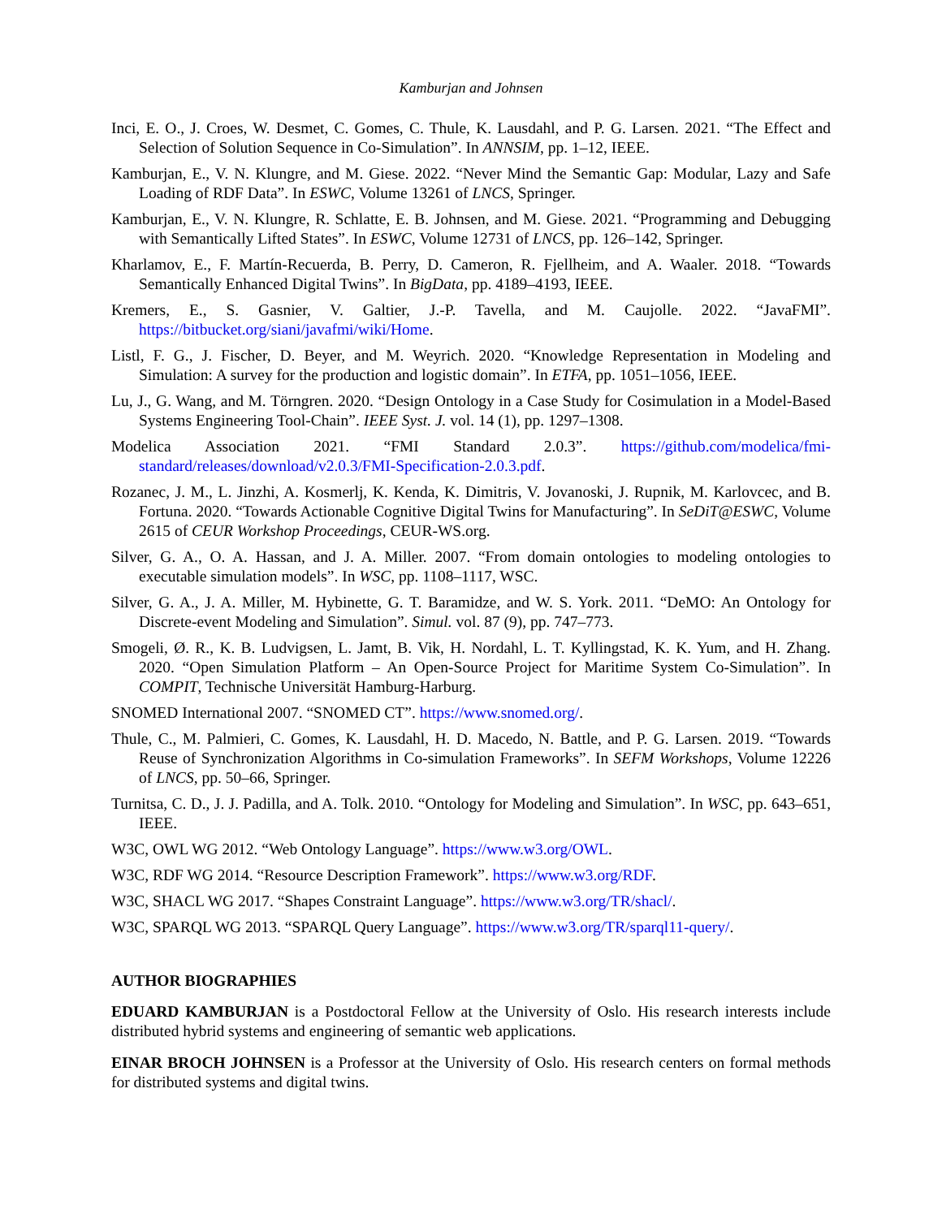Kamburjan and Johnsen
Inci, E. O., J. Croes, W. Desmet, C. Gomes, C. Thule, K. Lausdahl, and P. G. Larsen. 2021. “The Effect and Selection of Solution Sequence in Co-Simulation”. In ANNSIM, pp. 1–12, IEEE.
Kamburjan, E., V. N. Klungre, and M. Giese. 2022. “Never Mind the Semantic Gap: Modular, Lazy and Safe Loading of RDF Data”. In ESWC, Volume 13261 of LNCS, Springer.
Kamburjan, E., V. N. Klungre, R. Schlatte, E. B. Johnsen, and M. Giese. 2021. “Programming and Debugging with Semantically Lifted States”. In ESWC, Volume 12731 of LNCS, pp. 126–142, Springer.
Kharlamov, E., F. Martín-Recuerda, B. Perry, D. Cameron, R. Fjellheim, and A. Waaler. 2018. “Towards Semantically Enhanced Digital Twins”. In BigData, pp. 4189–4193, IEEE.
Kremers, E., S. Gasnier, V. Galtier, J.-P. Tavella, and M. Caujolle. 2022. “JavaFMI”. https://bitbucket.org/siani/javafmi/wiki/Home.
Listl, F. G., J. Fischer, D. Beyer, and M. Weyrich. 2020. “Knowledge Representation in Modeling and Simulation: A survey for the production and logistic domain”. In ETFA, pp. 1051–1056, IEEE.
Lu, J., G. Wang, and M. Törngren. 2020. “Design Ontology in a Case Study for Cosimulation in a Model-Based Systems Engineering Tool-Chain”. IEEE Syst. J. vol. 14 (1), pp. 1297–1308.
Modelica Association 2021. “FMI Standard 2.0.3”. https://github.com/modelica/fmi-standard/releases/download/v2.0.3/FMI-Specification-2.0.3.pdf.
Rozanec, J. M., L. Jinzhi, A. Kosmerlj, K. Kenda, K. Dimitris, V. Jovanoski, J. Rupnik, M. Karlovcec, and B. Fortuna. 2020. “Towards Actionable Cognitive Digital Twins for Manufacturing”. In SeDiT@ESWC, Volume 2615 of CEUR Workshop Proceedings, CEUR-WS.org.
Silver, G. A., O. A. Hassan, and J. A. Miller. 2007. “From domain ontologies to modeling ontologies to executable simulation models”. In WSC, pp. 1108–1117, WSC.
Silver, G. A., J. A. Miller, M. Hybinette, G. T. Baramidze, and W. S. York. 2011. “DeMO: An Ontology for Discrete-event Modeling and Simulation”. Simul. vol. 87 (9), pp. 747–773.
Smogeli, Ø. R., K. B. Ludvigsen, L. Jamt, B. Vik, H. Nordahl, L. T. Kyllingstad, K. K. Yum, and H. Zhang. 2020. “Open Simulation Platform – An Open-Source Project for Maritime System Co-Simulation”. In COMPIT, Technische Universität Hamburg-Harburg.
SNOMED International 2007. “SNOMED CT”. https://www.snomed.org/.
Thule, C., M. Palmieri, C. Gomes, K. Lausdahl, H. D. Macedo, N. Battle, and P. G. Larsen. 2019. “Towards Reuse of Synchronization Algorithms in Co-simulation Frameworks”. In SEFM Workshops, Volume 12226 of LNCS, pp. 50–66, Springer.
Turnitsa, C. D., J. J. Padilla, and A. Tolk. 2010. “Ontology for Modeling and Simulation”. In WSC, pp. 643–651, IEEE.
W3C, OWL WG 2012. “Web Ontology Language”. https://www.w3.org/OWL.
W3C, RDF WG 2014. “Resource Description Framework”. https://www.w3.org/RDF.
W3C, SHACL WG 2017. “Shapes Constraint Language”. https://www.w3.org/TR/shacl/.
W3C, SPARQL WG 2013. “SPARQL Query Language”. https://www.w3.org/TR/sparql11-query/.
AUTHOR BIOGRAPHIES
EDUARD KAMBURJAN is a Postdoctoral Fellow at the University of Oslo. His research interests include distributed hybrid systems and engineering of semantic web applications.
EINAR BROCH JOHNSEN is a Professor at the University of Oslo. His research centers on formal methods for distributed systems and digital twins.